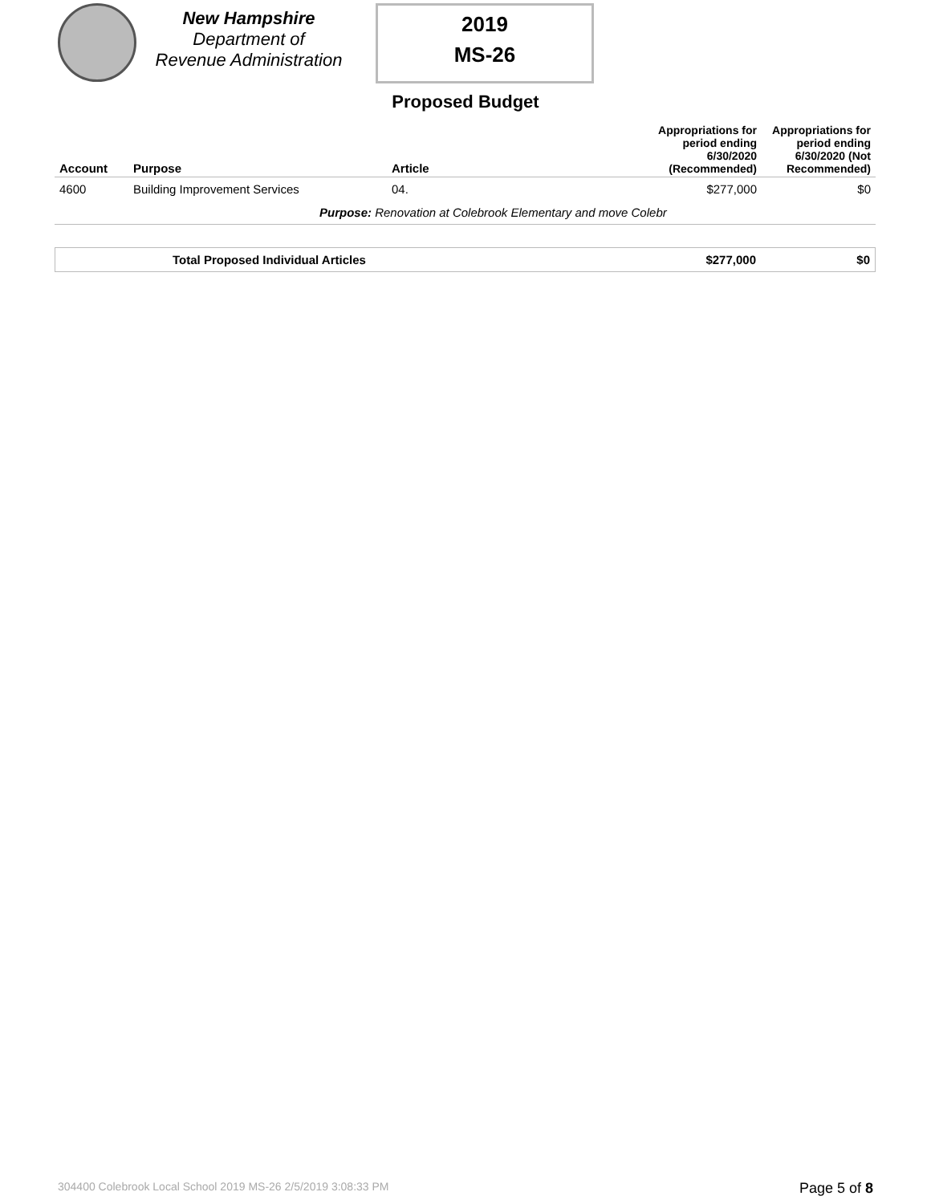New Hampshire
Department of
Revenue Administration
2019
MS-26
Proposed Budget
| Account | Purpose | Article | Appropriations for period ending 6/30/2020 (Recommended) | Appropriations for period ending 6/30/2020 (Not Recommended) |
| --- | --- | --- | --- | --- |
| 4600 | Building Improvement Services | 04. | $277,000 | $0 |
| Purpose: Renovation at Colebrook Elementary and move Colebr | | | | |
| Total Proposed Individual Articles | $277,000 | $0 |
304400 Colebrook Local School 2019 MS-26 2/5/2019 3:08:33 PM
Page 5 of 8